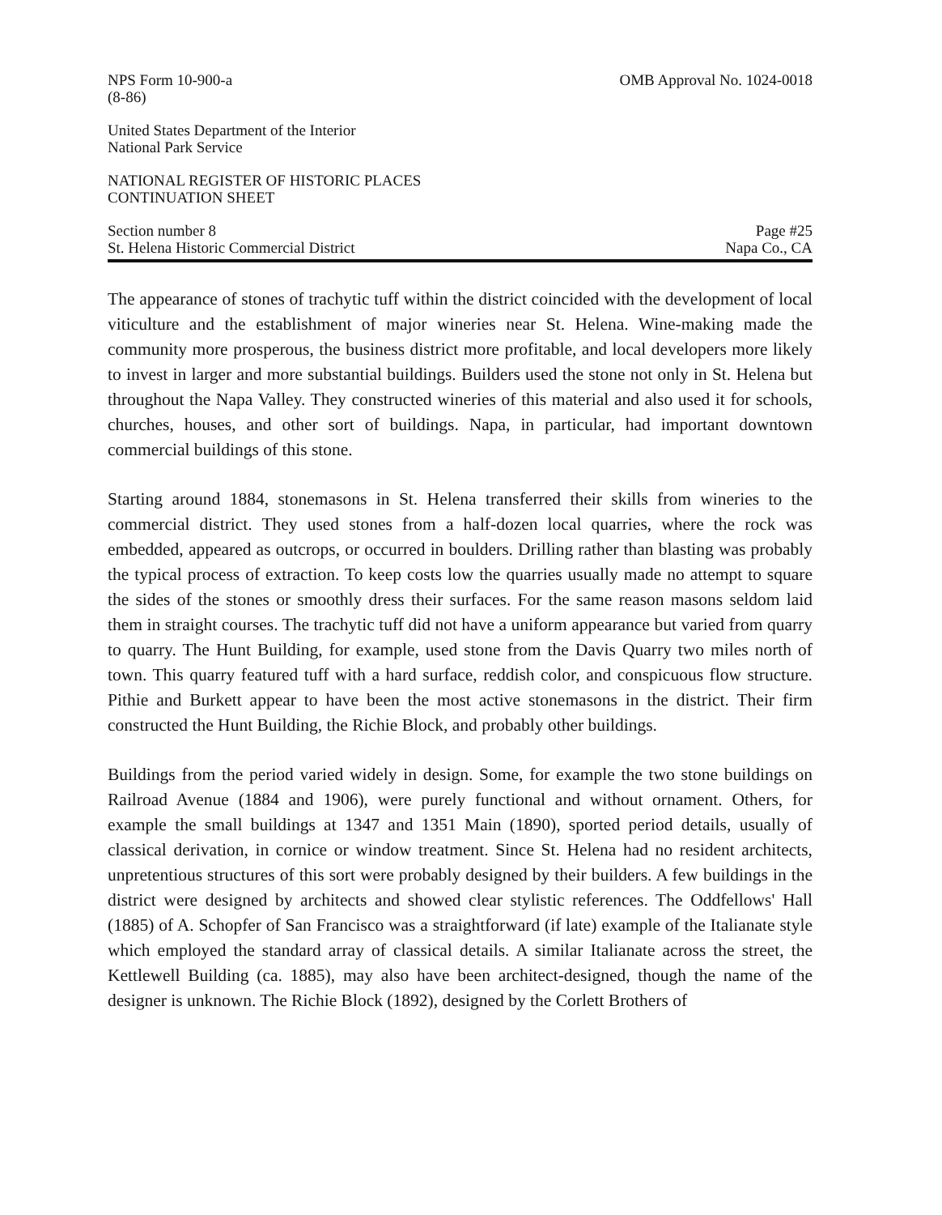NPS Form 10-900-a
(8-86)
OMB Approval No. 1024-0018
United States Department of the Interior
National Park Service
NATIONAL REGISTER OF HISTORIC PLACES
CONTINUATION SHEET
Section number 8
St. Helena Historic Commercial District
Page #25
Napa Co., CA
The appearance of stones of trachytic tuff within the district coincided with the development of local viticulture and the establishment of major wineries near St. Helena. Wine-making made the community more prosperous, the business district more profitable, and local developers more likely to invest in larger and more substantial buildings. Builders used the stone not only in St. Helena but throughout the Napa Valley. They constructed wineries of this material and also used it for schools, churches, houses, and other sort of buildings. Napa, in particular, had important downtown commercial buildings of this stone.
Starting around 1884, stonemasons in St. Helena transferred their skills from wineries to the commercial district. They used stones from a half-dozen local quarries, where the rock was embedded, appeared as outcrops, or occurred in boulders. Drilling rather than blasting was probably the typical process of extraction. To keep costs low the quarries usually made no attempt to square the sides of the stones or smoothly dress their surfaces. For the same reason masons seldom laid them in straight courses. The trachytic tuff did not have a uniform appearance but varied from quarry to quarry. The Hunt Building, for example, used stone from the Davis Quarry two miles north of town. This quarry featured tuff with a hard surface, reddish color, and conspicuous flow structure. Pithie and Burkett appear to have been the most active stonemasons in the district. Their firm constructed the Hunt Building, the Richie Block, and probably other buildings.
Buildings from the period varied widely in design. Some, for example the two stone buildings on Railroad Avenue (1884 and 1906), were purely functional and without ornament. Others, for example the small buildings at 1347 and 1351 Main (1890), sported period details, usually of classical derivation, in cornice or window treatment. Since St. Helena had no resident architects, unpretentious structures of this sort were probably designed by their builders. A few buildings in the district were designed by architects and showed clear stylistic references. The Oddfellows' Hall (1885) of A. Schopfer of San Francisco was a straightforward (if late) example of the Italianate style which employed the standard array of classical details. A similar Italianate across the street, the Kettlewell Building (ca. 1885), may also have been architect-designed, though the name of the designer is unknown. The Richie Block (1892), designed by the Corlett Brothers of